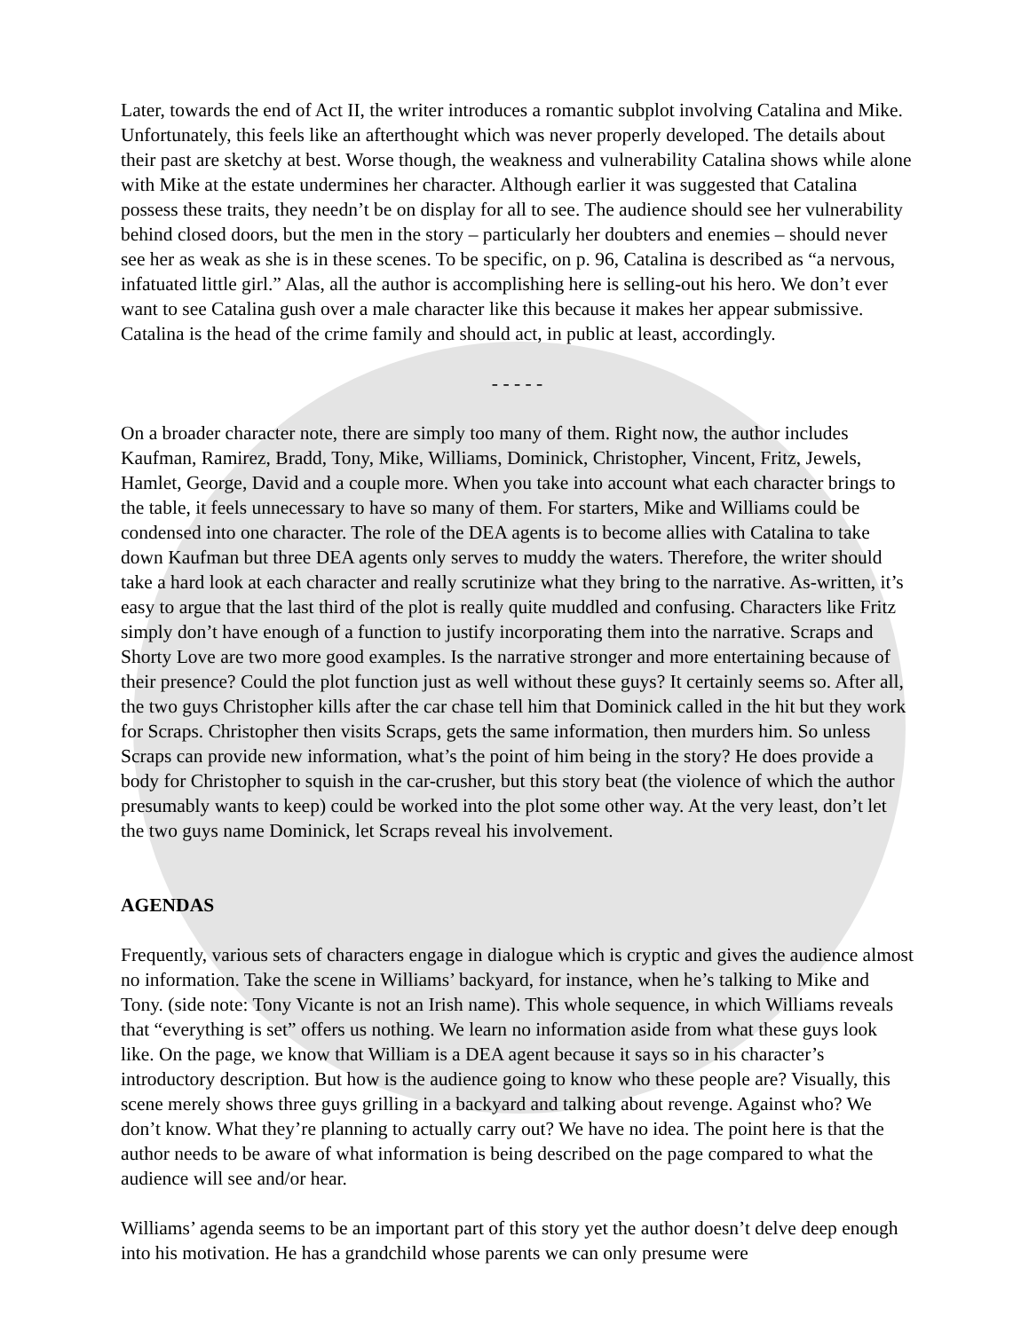Later, towards the end of Act II, the writer introduces a romantic subplot involving Catalina and Mike. Unfortunately, this feels like an afterthought which was never properly developed. The details about their past are sketchy at best. Worse though, the weakness and vulnerability Catalina shows while alone with Mike at the estate undermines her character. Although earlier it was suggested that Catalina possess these traits, they needn’t be on display for all to see. The audience should see her vulnerability behind closed doors, but the men in the story – particularly her doubters and enemies – should never see her as weak as she is in these scenes. To be specific, on p. 96, Catalina is described as “a nervous, infatuated little girl.” Alas, all the author is accomplishing here is selling-out his hero. We don’t ever want to see Catalina gush over a male character like this because it makes her appear submissive. Catalina is the head of the crime family and should act, in public at least, accordingly.
- - - - -
On a broader character note, there are simply too many of them. Right now, the author includes Kaufman, Ramirez, Bradd, Tony, Mike, Williams, Dominick, Christopher, Vincent, Fritz, Jewels, Hamlet, George, David and a couple more. When you take into account what each character brings to the table, it feels unnecessary to have so many of them. For starters, Mike and Williams could be condensed into one character. The role of the DEA agents is to become allies with Catalina to take down Kaufman but three DEA agents only serves to muddy the waters. Therefore, the writer should take a hard look at each character and really scrutinize what they bring to the narrative. As-written, it’s easy to argue that the last third of the plot is really quite muddled and confusing. Characters like Fritz simply don’t have enough of a function to justify incorporating them into the narrative. Scraps and Shorty Love are two more good examples. Is the narrative stronger and more entertaining because of their presence? Could the plot function just as well without these guys? It certainly seems so. After all, the two guys Christopher kills after the car chase tell him that Dominick called in the hit but they work for Scraps. Christopher then visits Scraps, gets the same information, then murders him. So unless Scraps can provide new information, what’s the point of him being in the story? He does provide a body for Christopher to squish in the car-crusher, but this story beat (the violence of which the author presumably wants to keep) could be worked into the plot some other way. At the very least, don’t let the two guys name Dominick, let Scraps reveal his involvement.
AGENDAS
Frequently, various sets of characters engage in dialogue which is cryptic and gives the audience almost no information. Take the scene in Williams’ backyard, for instance, when he’s talking to Mike and Tony. (side note: Tony Vicante is not an Irish name). This whole sequence, in which Williams reveals that “everything is set” offers us nothing. We learn no information aside from what these guys look like. On the page, we know that William is a DEA agent because it says so in his character’s introductory description. But how is the audience going to know who these people are? Visually, this scene merely shows three guys grilling in a backyard and talking about revenge. Against who? We don’t know. What they’re planning to actually carry out? We have no idea. The point here is that the author needs to be aware of what information is being described on the page compared to what the audience will see and/or hear.
Williams’ agenda seems to be an important part of this story yet the author doesn’t delve deep enough into his motivation. He has a grandchild whose parents we can only presume were